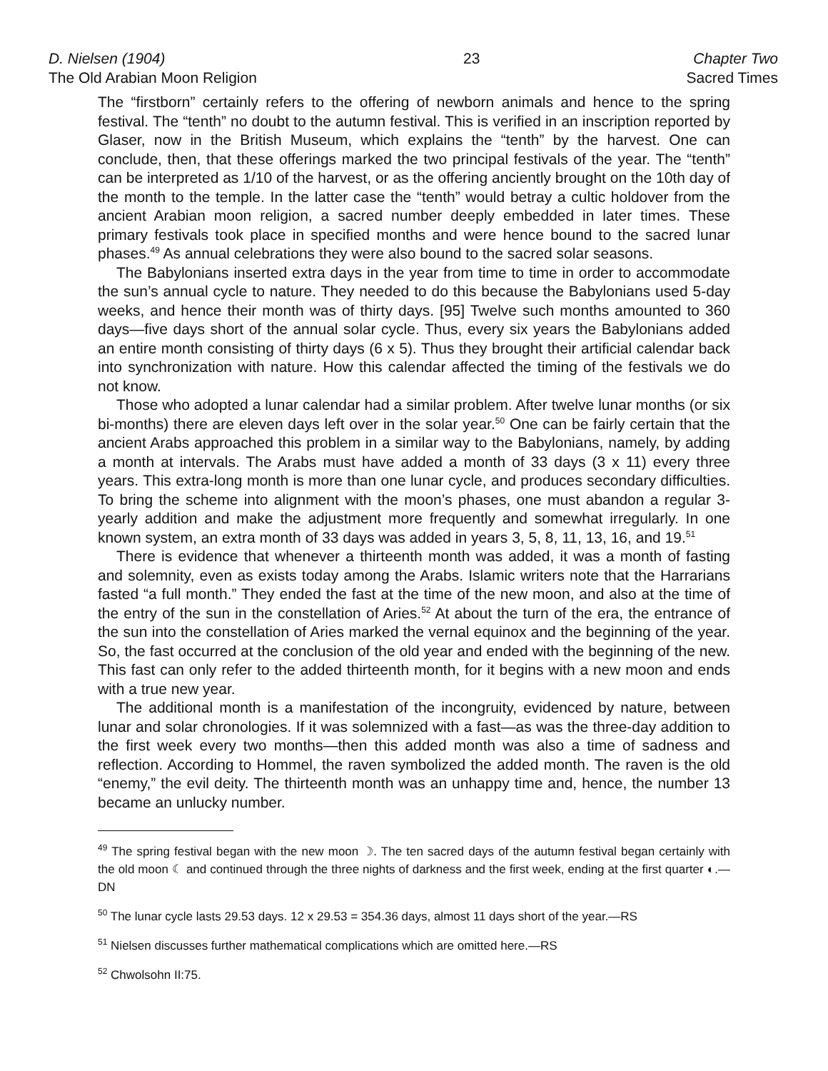D. Nielsen (1904)
The Old Arabian Moon Religion
23 Chapter Two
Sacred Times
The “firstborn” certainly refers to the offering of newborn animals and hence to the spring festival. The “tenth” no doubt to the autumn festival. This is verified in an inscription reported by Glaser, now in the British Museum, which explains the “tenth” by the harvest. One can conclude, then, that these offerings marked the two principal festivals of the year. The “tenth” can be interpreted as 1/10 of the harvest, or as the offering anciently brought on the 10th day of the month to the temple. In the latter case the “tenth” would betray a cultic holdover from the ancient Arabian moon religion, a sacred number deeply embedded in later times. These primary festivals took place in specified months and were hence bound to the sacred lunar phases.<sup>49</sup> As annual celebrations they were also bound to the sacred solar seasons.
The Babylonians inserted extra days in the year from time to time in order to accommodate the sun’s annual cycle to nature. They needed to do this because the Babylonians used 5-day weeks, and hence their month was of thirty days. [95] Twelve such months amounted to 360 days—five days short of the annual solar cycle. Thus, every six years the Babylonians added an entire month consisting of thirty days (6 x 5). Thus they brought their artificial calendar back into synchronization with nature. How this calendar affected the timing of the festivals we do not know.
Those who adopted a lunar calendar had a similar problem. After twelve lunar months (or six bi-months) there are eleven days left over in the solar year.<sup>50</sup> One can be fairly certain that the ancient Arabs approached this problem in a similar way to the Babylonians, namely, by adding a month at intervals. The Arabs must have added a month of 33 days (3 x 11) every three years. This extra-long month is more than one lunar cycle, and produces secondary difficulties. To bring the scheme into alignment with the moon’s phases, one must abandon a regular 3-yearly addition and make the adjustment more frequently and somewhat irregularly. In one known system, an extra month of 33 days was added in years 3, 5, 8, 11, 13, 16, and 19.<sup>51</sup>
There is evidence that whenever a thirteenth month was added, it was a month of fasting and solemnity, even as exists today among the Arabs. Islamic writers note that the Harrarians fasted “a full month.” They ended the fast at the time of the new moon, and also at the time of the entry of the sun in the constellation of Aries.<sup>52</sup> At about the turn of the era, the entrance of the sun into the constellation of Aries marked the vernal equinox and the beginning of the year. So, the fast occurred at the conclusion of the old year and ended with the beginning of the new. This fast can only refer to the added thirteenth month, for it begins with a new moon and ends with a true new year.
The additional month is a manifestation of the incongruity, evidenced by nature, between lunar and solar chronologies. If it was solemnized with a fast—as was the three-day addition to the first week every two months—then this added month was also a time of sadness and reflection. According to Hommel, the raven symbolized the added month. The raven is the old “enemy,” the evil deity. The thirteenth month was an unhappy time and, hence, the number 13 became an unlucky number.
<sup>49</sup> The spring festival began with the new moon ☽. The ten sacred days of the autumn festival began certainly with the old moon ☾ and continued through the three nights of darkness and the first week, ending at the first quarter ◐.—DN
<sup>50</sup> The lunar cycle lasts 29.53 days. 12 x 29.53 = 354.36 days, almost 11 days short of the year.—RS
<sup>51</sup> Nielsen discusses further mathematical complications which are omitted here.—RS
<sup>52</sup> Chwolsohn II:75.